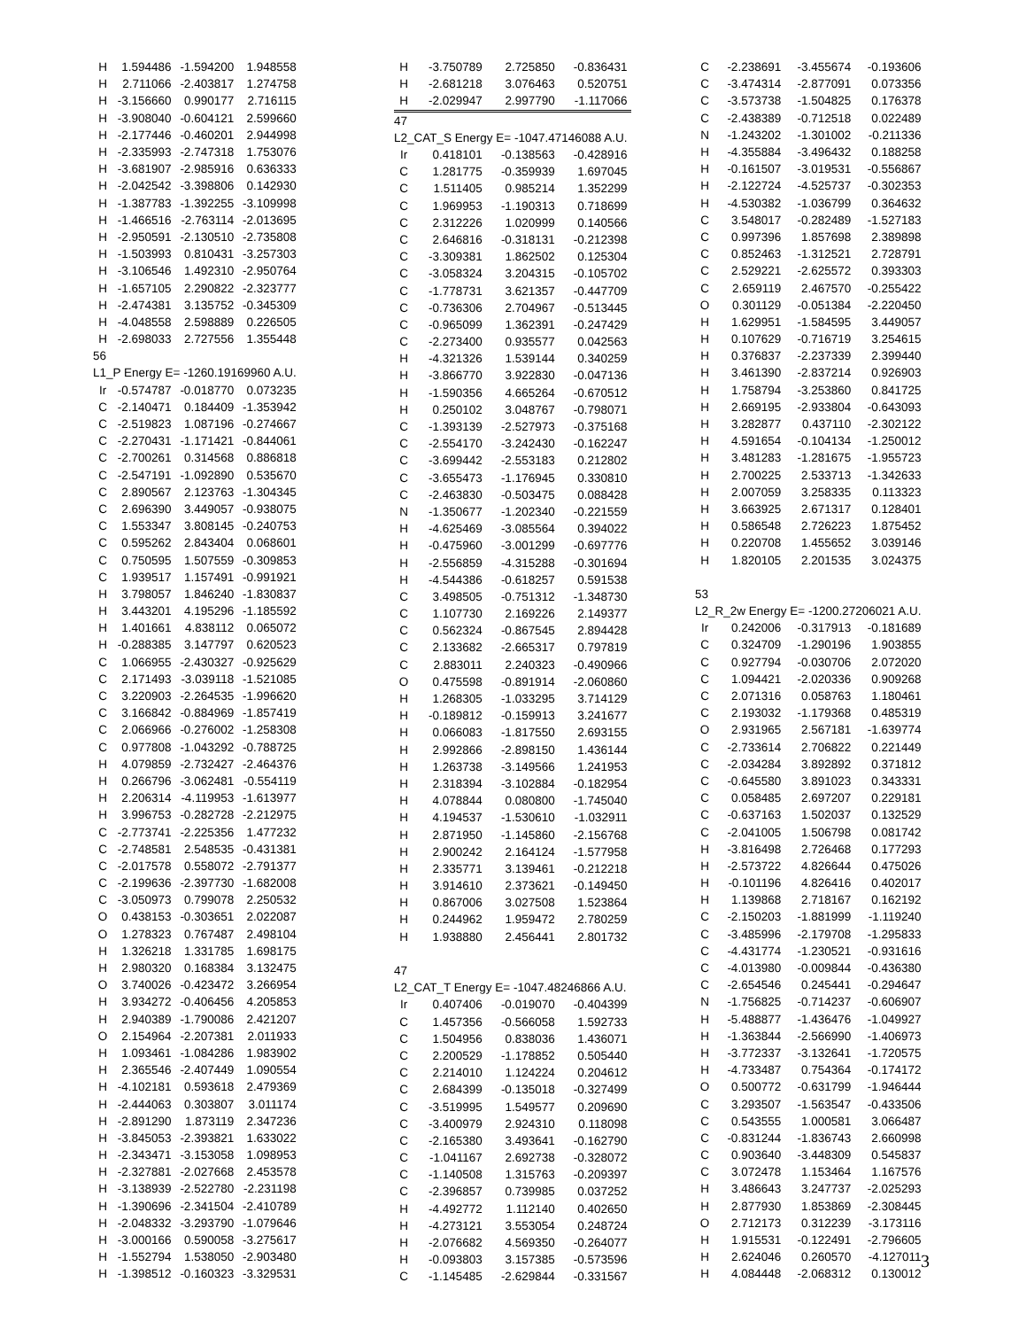| H | 1.594486 | -1.594200 | 1.948558 |
| H | 2.711066 | -2.403817 | 1.274758 |
| H | -3.156660 | 0.990177 | 2.716115 |
| H | -3.908040 | -0.604121 | 2.599660 |
| H | -2.177446 | -0.460201 | 2.944998 |
| H | -2.335993 | -2.747318 | 1.753076 |
| H | -3.681907 | -2.985916 | 0.636333 |
| H | -2.042542 | -3.398806 | 0.142930 |
| H | -1.387783 | -1.392255 | -3.109998 |
| H | -1.466516 | -2.763114 | -2.013695 |
| H | -2.950591 | -2.130510 | -2.735808 |
| H | -1.503993 | 0.810431 | -3.257303 |
| H | -3.106546 | 1.492310 | -2.950764 |
| H | -1.657105 | 2.290822 | -2.323777 |
| H | -2.474381 | 3.135752 | -0.345309 |
| H | -4.048558 | 2.598889 | 0.226505 |
| H | -2.698033 | 2.727556 | 1.355448 |
| 56 | | | |
| L1_P Energy E= -1260.19169960 A.U. | | | |
| Ir | -0.574787 | -0.018770 | 0.073235 |
| C | -2.140471 | 0.184409 | -1.353942 |
| C | -2.519823 | 1.087196 | -0.274667 |
| C | -2.270431 | -1.171421 | -0.844061 |
| C | -2.700261 | 0.314568 | 0.886818 |
| C | -2.547191 | -1.092890 | 0.535670 |
| C | 2.890567 | 2.123763 | -1.304345 |
| C | 2.696390 | 3.449057 | -0.938075 |
| C | 1.553347 | 3.808145 | -0.240753 |
| C | 0.595262 | 2.843404 | 0.068601 |
| C | 0.750595 | 1.507559 | -0.309853 |
| C | 1.939517 | 1.157491 | -0.991921 |
| H | 3.798057 | 1.846240 | -1.830837 |
| H | 3.443201 | 4.195296 | -1.185592 |
| H | 1.401661 | 4.838112 | 0.065072 |
| H | -0.288385 | 3.147797 | 0.620523 |
| C | 1.066955 | -2.430327 | -0.925629 |
| C | 2.171493 | -3.039118 | -1.521085 |
| C | 3.220903 | -2.264535 | -1.996620 |
| C | 3.166842 | -0.884969 | -1.857419 |
| C | 2.066966 | -0.276002 | -1.258308 |
| C | 0.977808 | -1.043292 | -0.788725 |
| H | 4.079859 | -2.732427 | -2.464376 |
| H | 0.266796 | -3.062481 | -0.554119 |
| H | 2.206314 | -4.119953 | -1.613977 |
| H | 3.996753 | -0.282728 | -2.212975 |
| C | -2.773741 | -2.225356 | 1.477232 |
| C | -2.748581 | 2.548535 | -0.431381 |
| C | -2.017578 | 0.558072 | -2.791377 |
| C | -2.199636 | -2.397730 | -1.682008 |
| C | -3.050973 | 0.799078 | 2.250532 |
| O | 0.438153 | -0.303651 | 2.022087 |
| O | 1.278323 | 0.767487 | 2.498104 |
| H | 1.326218 | 1.331785 | 1.698175 |
| H | 2.980320 | 0.168384 | 3.132475 |
| O | 3.740026 | -0.423472 | 3.266954 |
| H | 3.934272 | -0.406456 | 4.205853 |
| H | 2.940389 | -1.790086 | 2.421207 |
| O | 2.154964 | -2.207381 | 2.011933 |
| H | 1.093461 | -1.084286 | 1.983902 |
| H | 2.365546 | -2.407449 | 1.090554 |
| H | -4.102181 | 0.593618 | 2.479369 |
| H | -2.444063 | 0.303807 | 3.011174 |
| H | -2.891290 | 1.873119 | 2.347236 |
| H | -3.845053 | -2.393821 | 1.633022 |
| H | -2.343471 | -3.153058 | 1.098953 |
| H | -2.327881 | -2.027668 | 2.453578 |
| H | -3.138939 | -2.522780 | -2.231198 |
| H | -1.390696 | -2.341504 | -2.410789 |
| H | -2.048332 | -3.293790 | -1.079646 |
| H | -3.000166 | 0.590058 | -3.275617 |
| H | -1.552794 | 1.538050 | -2.903480 |
| H | -1.398512 | -0.160323 | -3.329531 |
| H | -3.750789 | 2.725850 | -0.836431 |
| H | -2.681218 | 3.076463 | 0.520751 |
| H | -2.029947 | 2.997790 | -1.117066 |
| 47 | | | |
| L2_CAT_S Energy E= -1047.47146088 A.U. | | | |
| Ir | 0.418101 | -0.138563 | -0.428916 |
| C | 1.281775 | -0.359939 | 1.697045 |
| C | 1.511405 | 0.985214 | 1.352299 |
| C | 1.969953 | -1.190313 | 0.718699 |
| C | 2.312226 | 1.020999 | 0.140566 |
| C | 2.646816 | -0.318131 | -0.212398 |
| C | -3.309381 | 1.862502 | 0.125304 |
| C | -3.058324 | 3.204315 | -0.105702 |
| C | -1.778731 | 3.621357 | -0.447709 |
| C | -0.736306 | 2.704967 | -0.513445 |
| C | -0.965099 | 1.362391 | -0.247429 |
| C | -2.273400 | 0.935577 | 0.042563 |
| H | -4.321326 | 1.539144 | 0.340259 |
| H | -3.866770 | 3.922830 | -0.047136 |
| H | -1.590356 | 4.665264 | -0.670512 |
| H | 0.250102 | 3.048767 | -0.798071 |
| C | -1.393139 | -2.527973 | -0.375168 |
| C | -2.554170 | -3.242430 | -0.162247 |
| C | -3.699442 | -2.553183 | 0.212802 |
| C | -3.655473 | -1.176945 | 0.330810 |
| C | -2.463830 | -0.503475 | 0.088428 |
| N | -1.350677 | -1.202340 | -0.221559 |
| H | -4.625469 | -3.085564 | 0.394022 |
| H | -0.475960 | -3.001299 | -0.697776 |
| H | -2.556859 | -4.315288 | -0.301694 |
| H | -4.544386 | -0.618257 | 0.591538 |
| C | 3.498505 | -0.751312 | -1.348730 |
| C | 1.107730 | 2.169226 | 2.149377 |
| C | 0.562324 | -0.867545 | 2.894428 |
| C | 2.133682 | -2.665317 | 0.797819 |
| C | 2.883011 | 2.240323 | -0.490966 |
| O | 0.475598 | -0.891914 | -2.060860 |
| H | 1.268305 | -1.033295 | 3.714129 |
| H | -0.189812 | -0.159913 | 3.241677 |
| H | 0.066083 | -1.817550 | 2.693155 |
| H | 2.992866 | -2.898150 | 1.436144 |
| H | 1.263738 | -3.149566 | 1.241953 |
| H | 2.318394 | -3.102884 | -0.182954 |
| H | 4.078844 | 0.080800 | -1.745040 |
| H | 4.194537 | -1.530610 | -1.032911 |
| H | 2.871950 | -1.145860 | -2.156768 |
| H | 2.900242 | 2.164124 | -1.577958 |
| H | 2.335771 | 3.139461 | -0.212218 |
| H | 3.914610 | 2.373621 | -0.149450 |
| H | 0.867006 | 3.027508 | 1.523864 |
| H | 0.244962 | 1.959472 | 2.780259 |
| H | 1.938880 | 2.456441 | 2.801732 |
| 47 | | | |
| L2_CAT_T Energy E= -1047.48246866 A.U. | | | |
| Ir | 0.407406 | -0.019070 | -0.404399 |
| C | 1.457356 | -0.566058 | 1.592733 |
| C | 1.504956 | 0.838036 | 1.436071 |
| C | 2.200529 | -1.178852 | 0.505440 |
| C | 2.214010 | 1.124224 | 0.204612 |
| C | 2.684399 | -0.135018 | -0.327499 |
| C | -3.519995 | 1.549577 | 0.209690 |
| C | -3.400979 | 2.924310 | 0.118098 |
| C | -2.165380 | 3.493641 | -0.162790 |
| C | -1.041167 | 2.692738 | -0.328072 |
| C | -1.140508 | 1.315763 | -0.209397 |
| C | -2.396857 | 0.739985 | 0.037252 |
| H | -4.492772 | 1.112140 | 0.402650 |
| H | -4.273121 | 3.553054 | 0.248724 |
| H | -2.076682 | 4.569350 | -0.264077 |
| H | -0.093803 | 3.157385 | -0.573596 |
| C | -1.145485 | -2.629844 | -0.331567 |
| C | -2.238691 | -3.455674 | -0.193606 |
| C | -3.474314 | -2.877091 | 0.073356 |
| C | -3.573738 | -1.504825 | 0.176378 |
| C | -2.438389 | -0.712518 | 0.022489 |
| N | -1.243202 | -1.301002 | -0.211336 |
| H | -4.355884 | -3.496432 | 0.188258 |
| H | -0.161507 | -3.019531 | -0.556867 |
| H | -2.122724 | -4.525737 | -0.302353 |
| H | -4.530382 | -1.036799 | 0.364632 |
| C | 3.548017 | -0.282489 | -1.527183 |
| C | 0.997396 | 1.857698 | 2.389898 |
| C | 0.852463 | -1.312521 | 2.728791 |
| C | 2.529221 | -2.625572 | 0.393303 |
| C | 2.659119 | 2.467570 | -0.255422 |
| O | 0.301129 | -0.051384 | -2.220450 |
| H | 1.629951 | -1.584595 | 3.449057 |
| H | 0.107629 | -0.716719 | 3.254615 |
| H | 0.376837 | -2.237339 | 2.399440 |
| H | 3.461390 | -2.837214 | 0.926903 |
| H | 1.758794 | -3.253860 | 0.841725 |
| H | 2.669195 | -2.933804 | -0.643093 |
| H | 3.282877 | 0.437110 | -2.302122 |
| H | 4.591654 | -0.104134 | -1.250012 |
| H | 3.481283 | -1.281675 | -1.955723 |
| H | 2.700225 | 2.533713 | -1.342633 |
| H | 2.007059 | 3.258335 | 0.113323 |
| H | 3.663925 | 2.671317 | 0.128401 |
| H | 0.586548 | 2.726223 | 1.875452 |
| H | 0.220708 | 1.455652 | 3.039146 |
| H | 1.820105 | 2.201535 | 3.024375 |
| 53 | | | |
| L2_R_2w Energy E= -1200.27206021 A.U. | | | |
| Ir | 0.242006 | -0.317913 | -0.181689 |
| C | 0.324709 | -1.290196 | 1.903855 |
| C | 0.927794 | -0.030706 | 2.072020 |
| C | 1.094421 | -2.020336 | 0.909268 |
| C | 2.071316 | 0.058763 | 1.180461 |
| C | 2.193032 | -1.179368 | 0.485319 |
| O | 2.931965 | 2.567181 | -1.639774 |
| C | -2.733614 | 2.706822 | 0.221449 |
| C | -2.034284 | 3.892892 | 0.371812 |
| C | -0.645580 | 3.891023 | 0.343331 |
| C | 0.058485 | 2.697207 | 0.229181 |
| C | -0.637163 | 1.502037 | 0.132529 |
| C | -2.041005 | 1.506798 | 0.081742 |
| H | -3.816498 | 2.726468 | 0.177293 |
| H | -2.573722 | 4.826644 | 0.475026 |
| H | -0.101196 | 4.826416 | 0.402017 |
| H | 1.139868 | 2.718167 | 0.162192 |
| C | -2.150203 | -1.881999 | -1.119240 |
| C | -3.485996 | -2.179708 | -1.295833 |
| C | -4.431774 | -1.230521 | -0.931616 |
| C | -4.013980 | -0.009844 | -0.436380 |
| C | -2.654546 | 0.245441 | -0.294647 |
| N | -1.756825 | -0.714237 | -0.606907 |
| H | -5.488877 | -1.436476 | -1.049927 |
| H | -1.363844 | -2.566990 | -1.406973 |
| H | -3.772337 | -3.132641 | -1.720575 |
| H | -4.733487 | 0.754364 | -0.174172 |
| O | 0.500772 | -0.631799 | -1.946444 |
| C | 3.293507 | -1.563547 | -0.433506 |
| C | 0.543555 | 1.000581 | 3.066487 |
| C | -0.831244 | -1.836743 | 2.660998 |
| C | 0.903640 | -3.448309 | 0.545837 |
| C | 3.072478 | 1.153464 | 1.167576 |
| H | 3.486643 | 3.247737 | -2.025293 |
| H | 2.877930 | 1.853869 | -2.308445 |
| O | 2.712173 | 0.312239 | -3.173116 |
| H | 1.915531 | -0.122491 | -2.796605 |
| H | 2.624046 | 0.260570 | -4.127011 |
| H | 4.084448 | -2.068312 | 0.130012 |
3